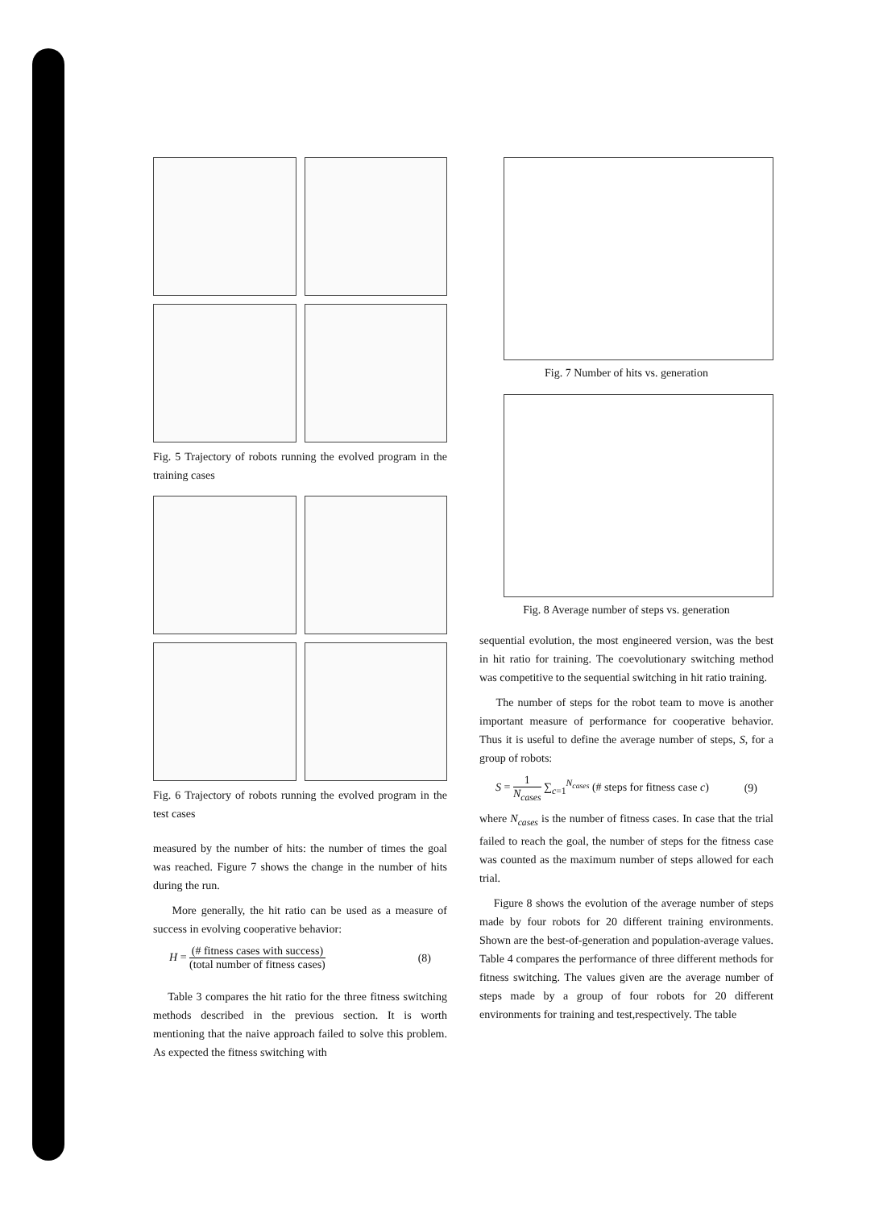Fig. 5 Trajectory of robots running the evolved program in the training cases
Fig. 6 Trajectory of robots running the evolved program in the test cases
measured by the number of hits: the number of times the goal was reached. Figure 7 shows the change in the number of hits during the run.
More generally, the hit ratio can be used as a measure of success in evolving cooperative behavior:
H = (# fitness cases with success) (total number of fitness cases) (8)
Table 3 compares the hit ratio for the three fitness switching methods described in the previous section. It is worth mentioning that the naive approach failed to solve this problem. As expected the fitness switching with
Fig. 7 Number of hits vs. generation
Fig. 8 Average number of steps vs. generation
sequential evolution, the most engineered version, was the best in hit ratio for training. The coevolutionary switching method was competitive to the sequential switching in hit ratio training.
The number of steps for the robot team to move is another important measure of performance for cooperative behavior. Thus it is useful to define the average number of steps, S, for a group of robots:
S = 1 N<sub>cases</sub> ∑<sub>c=1</sub><sup>N<sub>cases</sub></sup> (# steps for fitness case c) (9)
where N<sub>cases</sub> is the number of fitness cases. In case that the trial failed to reach the goal, the number of steps for the fitness case was counted as the maximum number of steps allowed for each trial.
Figure 8 shows the evolution of the average number of steps made by four robots for 20 different training environments. Shown are the best-of-generation and population-average values. Table 4 compares the performance of three different methods for fitness switching. The values given are the average number of steps made by a group of four robots for 20 different environments for training and test,respectively. The table